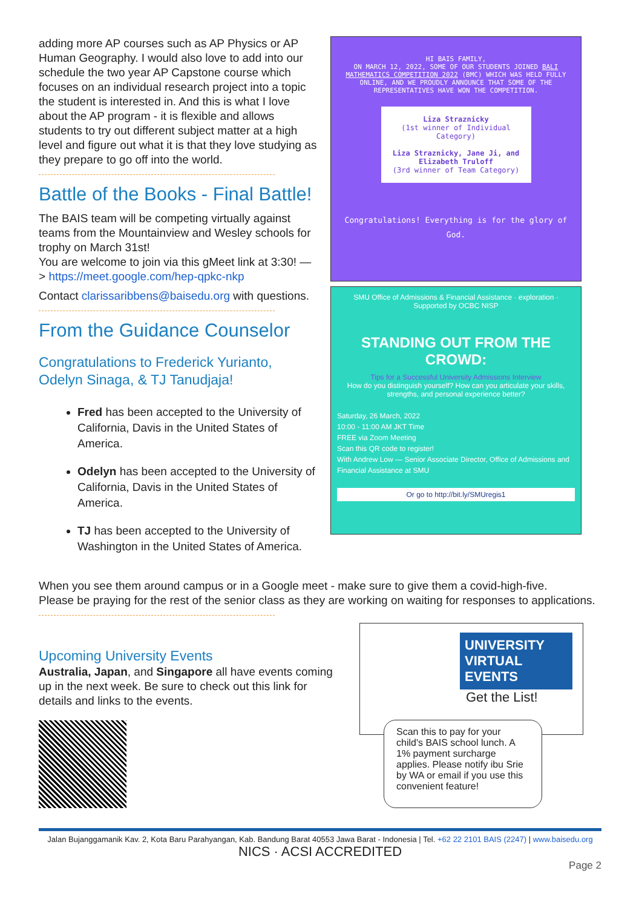adding more AP courses such as AP Physics or AP Human Geography. I would also love to add into our schedule the two year AP Capstone course which focuses on an individual research project into a topic the student is interested in. And this is what I love about the AP program - it is flexible and allows students to try out different subject matter at a high level and figure out what it is that they love studying as they prepare to go off into the world.
Battle of the Books - Final Battle!
The BAIS team will be competing virtually against teams from the Mountainview and Wesley schools for trophy on March 31st!
You are welcome to join via this gMeet link at 3:30! —> https://meet.google.com/hep-qpkc-nkp
Contact clarissaribbens@baisedu.org with questions.
From the Guidance Counselor
Congratulations to Frederick Yurianto, Odelyn Sinaga, & TJ Tanudjaja!
Fred has been accepted to the University of California, Davis in the United States of America.
Odelyn has been accepted to the University of California, Davis in the United States of America.
TJ has been accepted to the University of Washington in the United States of America.
HI BAIS FAMILY,
ON MARCH 12, 2022, SOME OF OUR STUDENTS JOINED BALI MATHEMATICS COMPETITION 2022 (BMC) WHICH WAS HELD FULLY ONLINE, AND WE PROUDLY ANNOUNCE THAT SOME OF THE REPRESENTATIVES HAVE WON THE COMPETITION.
Liza Straznicky
(1st winner of Individual Category)
Liza Straznicky, Jane Ji, and Elizabeth Truloff
(3rd winner of Team Category)
Congratulations! Everything is for the glory of God.
SMU Office of Admissions & Financial Assistance · exploration · Supported by OCBC NISP
STANDING OUT FROM THE CROWD:
Tips for a Successful University Admissions Interview
How do you distinguish yourself? How can you articulate your skills, strengths, and personal experience better?
Saturday, 26 March, 2022
10:00 - 11:00 AM JKT Time
FREE via Zoom Meeting
Scan this QR code to register!
With Andrew Low — Senior Associate Director, Office of Admissions and Financial Assistance at SMU
Or go to http://bit.ly/SMUregis1
When you see them around campus or in a Google meet - make sure to give them a covid-high-five.
Please be praying for the rest of the senior class as they are working on waiting for responses to applications.
Upcoming University Events
Australia, Japan, and Singapore all have events coming up in the next week. Be sure to check out this link for details and links to the events.
UNIVERSITY VIRTUAL EVENTS
Get the List!
Scan this to pay for your child's BAIS school lunch. A 1% payment surcharge applies. Please notify ibu Srie by WA or email if you use this convenient feature!
Jalan Bujanggamanik Kav. 2, Kota Baru Parahyangan, Kab. Bandung Barat 40553 Jawa Barat - Indonesia | Tel. +62 22 2101 BAIS (2247) | www.baisedu.org
NICS · ACSI ACCREDITED
Page 2